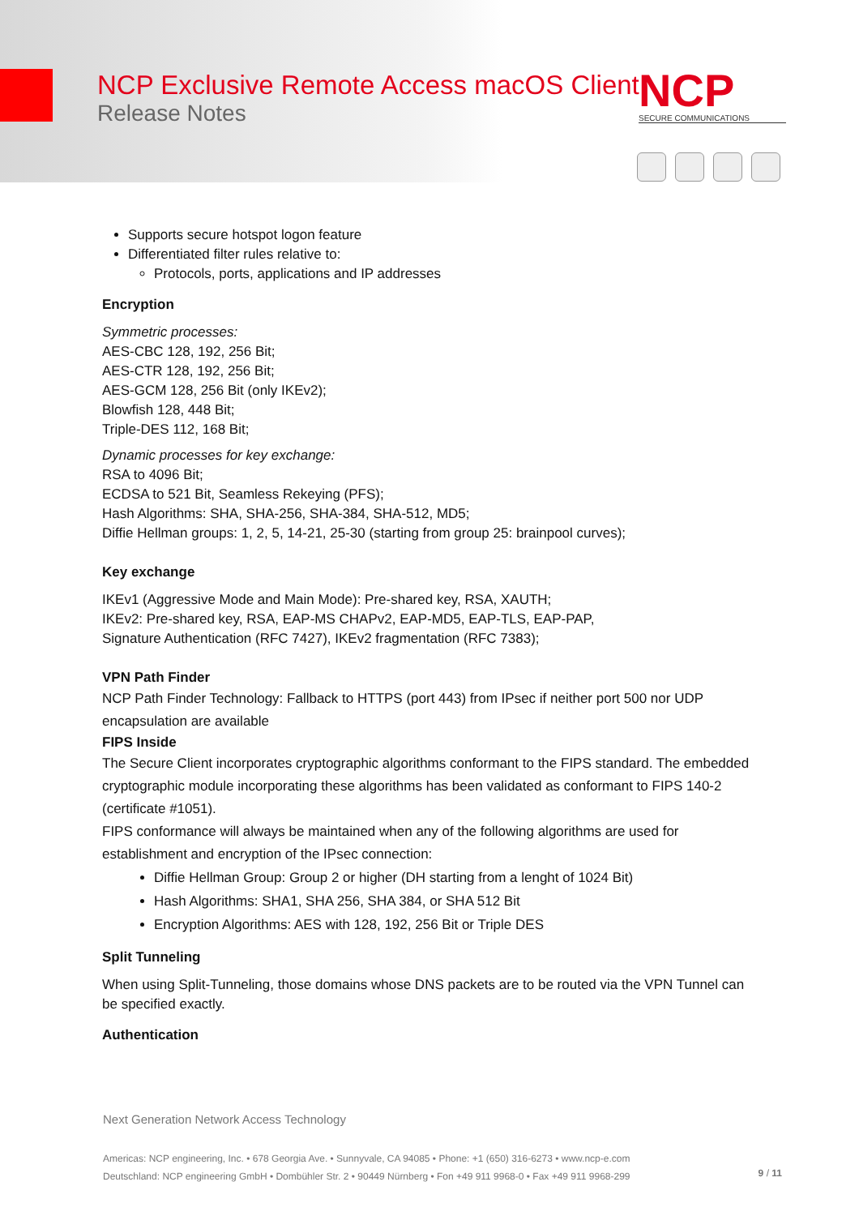NCP Exclusive Remote Access macOS Client
Release Notes
NCP
SECURE COMMUNICATIONS
Supports secure hotspot logon feature
Differentiated filter rules relative to:
Protocols, ports, applications and IP addresses
Encryption
Symmetric processes:
AES-CBC 128, 192, 256 Bit;
AES-CTR 128, 192, 256 Bit;
AES-GCM 128, 256 Bit (only IKEv2);
Blowfish 128, 448 Bit;
Triple-DES 112, 168 Bit;
Dynamic processes for key exchange:
RSA to 4096 Bit;
ECDSA to 521 Bit, Seamless Rekeying (PFS);
Hash Algorithms: SHA, SHA-256, SHA-384, SHA-512, MD5;
Diffie Hellman groups: 1, 2, 5, 14-21, 25-30 (starting from group 25: brainpool curves);
Key exchange
IKEv1 (Aggressive Mode and Main Mode): Pre-shared key, RSA, XAUTH;
IKEv2: Pre-shared key, RSA, EAP-MS CHAPv2, EAP-MD5, EAP-TLS, EAP-PAP,
Signature Authentication (RFC 7427), IKEv2 fragmentation (RFC 7383);
VPN Path Finder
NCP Path Finder Technology: Fallback to HTTPS (port 443) from IPsec if neither port 500 nor UDP encapsulation are available
FIPS Inside
The Secure Client incorporates cryptographic algorithms conformant to the FIPS standard. The embedded cryptographic module incorporating these algorithms has been validated as conformant to FIPS 140-2 (certificate #1051).
FIPS conformance will always be maintained when any of the following algorithms are used for establishment and encryption of the IPsec connection:
Diffie Hellman Group: Group 2 or higher (DH starting from a lenght of 1024 Bit)
Hash Algorithms: SHA1, SHA 256, SHA 384, or SHA 512 Bit
Encryption Algorithms: AES with 128, 192, 256 Bit or Triple DES
Split Tunneling
When using Split-Tunneling, those domains whose DNS packets are to be routed via the VPN Tunnel can be specified exactly.
Authentication
Next Generation Network Access Technology
Americas: NCP engineering, Inc. • 678 Georgia Ave. • Sunnyvale, CA 94085 • Phone: +1 (650) 316-6273 • www.ncp-e.com
Deutschland: NCP engineering GmbH • Dombühler Str. 2 • 90449 Nürnberg • Fon +49 911 9968-0 • Fax +49 911 9968-299
9 / 11